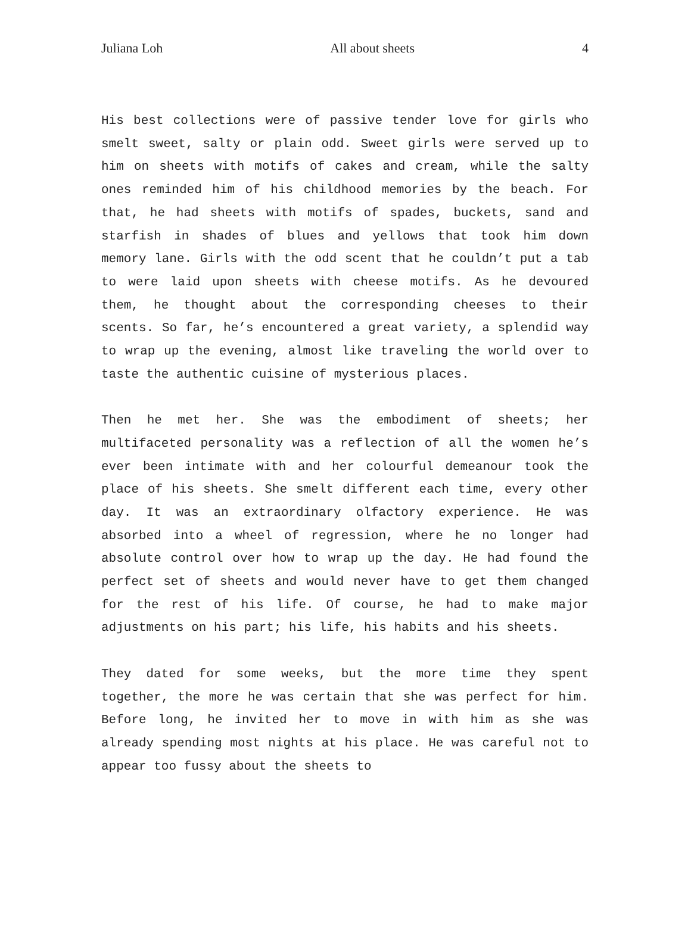Juliana Loh All about sheets 4
His best collections were of passive tender love for girls who smelt sweet, salty or plain odd. Sweet girls were served up to him on sheets with motifs of cakes and cream, while the salty ones reminded him of his childhood memories by the beach. For that, he had sheets with motifs of spades, buckets, sand and starfish in shades of blues and yellows that took him down memory lane. Girls with the odd scent that he couldn’t put a tab to were laid upon sheets with cheese motifs. As he devoured them, he thought about the corresponding cheeses to their scents. So far, he’s encountered a great variety, a splendid way to wrap up the evening, almost like traveling the world over to taste the authentic cuisine of mysterious places.
Then he met her. She was the embodiment of sheets; her multifaceted personality was a reflection of all the women he’s ever been intimate with and her colourful demeanour took the place of his sheets. She smelt different each time, every other day. It was an extraordinary olfactory experience. He was absorbed into a wheel of regression, where he no longer had absolute control over how to wrap up the day. He had found the perfect set of sheets and would never have to get them changed for the rest of his life. Of course, he had to make major adjustments on his part; his life, his habits and his sheets.
They dated for some weeks, but the more time they spent together, the more he was certain that she was perfect for him. Before long, he invited her to move in with him as she was already spending most nights at his place. He was careful not to appear too fussy about the sheets to